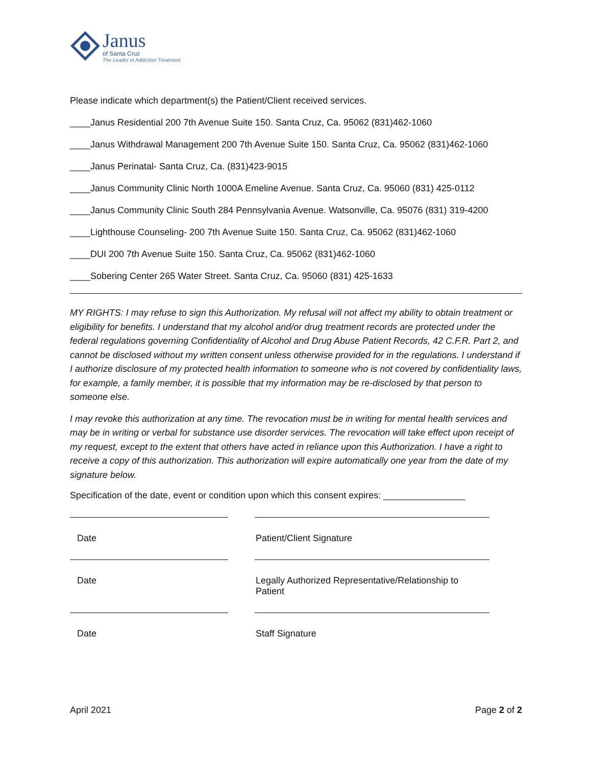Janus
of Santa Cruz
The Leader in Addiction Treatment
Please indicate which department(s) the Patient/Client received services.
____Janus Residential 200 7th Avenue Suite 150. Santa Cruz, Ca. 95062 (831)462-1060
____Janus Withdrawal Management 200 7th Avenue Suite 150. Santa Cruz, Ca. 95062 (831)462-1060
____Janus Perinatal- Santa Cruz, Ca. (831)423-9015
____Janus Community Clinic North 1000A Emeline Avenue. Santa Cruz, Ca. 95060 (831) 425-0112
____Janus Community Clinic South 284 Pennsylvania Avenue. Watsonville, Ca. 95076 (831) 319-4200
____Lighthouse Counseling- 200 7th Avenue Suite 150. Santa Cruz, Ca. 95062 (831)462-1060
____DUI 200 7th Avenue Suite 150. Santa Cruz, Ca. 95062 (831)462-1060
____Sobering Center 265 Water Street. Santa Cruz, Ca. 95060 (831) 425-1633
MY RIGHTS: I may refuse to sign this Authorization. My refusal will not affect my ability to obtain treatment or eligibility for benefits. I understand that my alcohol and/or drug treatment records are protected under the federal regulations governing Confidentiality of Alcohol and Drug Abuse Patient Records, 42 C.F.R. Part 2, and cannot be disclosed without my written consent unless otherwise provided for in the regulations. I understand if I authorize disclosure of my protected health information to someone who is not covered by confidentiality laws, for example, a family member, it is possible that my information may be re-disclosed by that person to someone else.
I may revoke this authorization at any time. The revocation must be in writing for mental health services and may be in writing or verbal for substance use disorder services. The revocation will take effect upon receipt of my request, except to the extent that others have acted in reliance upon this Authorization. I have a right to receive a copy of this authorization. This authorization will expire automatically one year from the date of my signature below.
Specification of the date, event or condition upon which this consent expires: ________________
Date Patient/Client Signature
Date Legally Authorized Representative/Relationship to Patient
Date Staff Signature
April 2021 Page 2 of 2